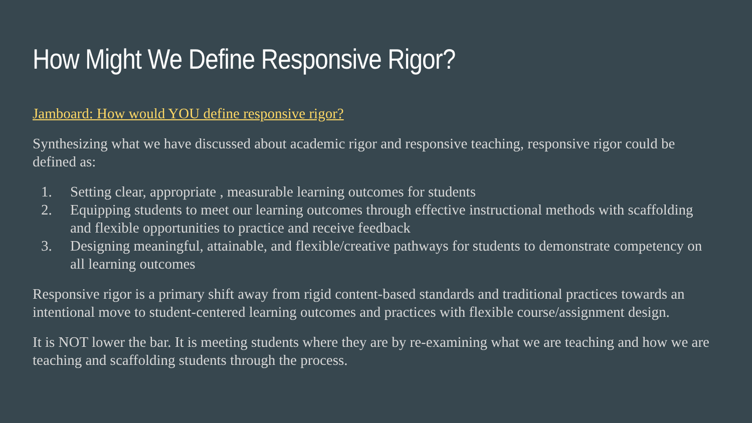How Might We Define Responsive Rigor?
Jamboard: How would YOU define responsive rigor?
Synthesizing what we have discussed about academic rigor and responsive teaching, responsive rigor could be defined as:
1. Setting clear, appropriate , measurable learning outcomes for students
2. Equipping students to meet our learning outcomes through effective instructional methods with scaffolding and flexible opportunities to practice and receive feedback
3. Designing meaningful, attainable, and flexible/creative pathways for students to demonstrate competency on all learning outcomes
Responsive rigor is a primary shift away from rigid content-based standards and traditional practices towards an intentional move to student-centered learning outcomes and practices with flexible course/assignment design.
It is NOT lower the bar. It is meeting students where they are by re-examining what we are teaching and how we are teaching and scaffolding students through the process.